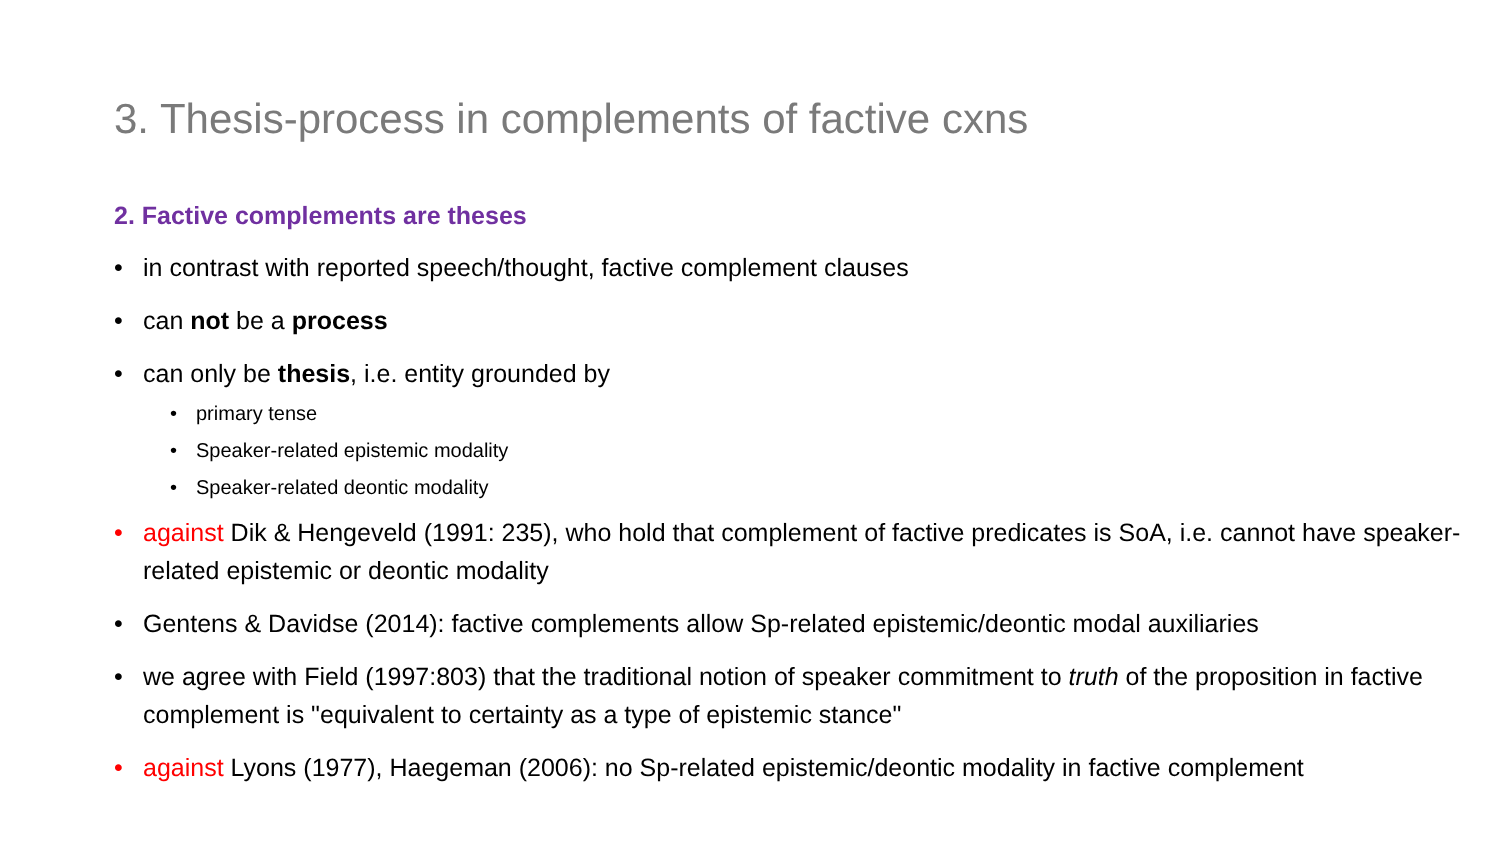3. Thesis-process in complements of factive cxns
2. Factive complements are theses
• in contrast with reported speech/thought, factive complement clauses
• can not be a process
• can only be thesis, i.e. entity grounded by
• primary tense
• Speaker-related epistemic modality
• Speaker-related deontic modality
• against Dik & Hengeveld (1991: 235), who hold that complement of factive predicates is SoA, i.e. cannot have speaker-related epistemic or deontic modality
• Gentens & Davidse (2014): factive complements allow Sp-related epistemic/deontic modal auxiliaries
• we agree with Field (1997:803) that the traditional notion of speaker commitment to truth of the proposition in factive complement is "equivalent to certainty as a type of epistemic stance"
• against Lyons (1977), Haegeman (2006): no Sp-related epistemic/deontic modality in factive complement